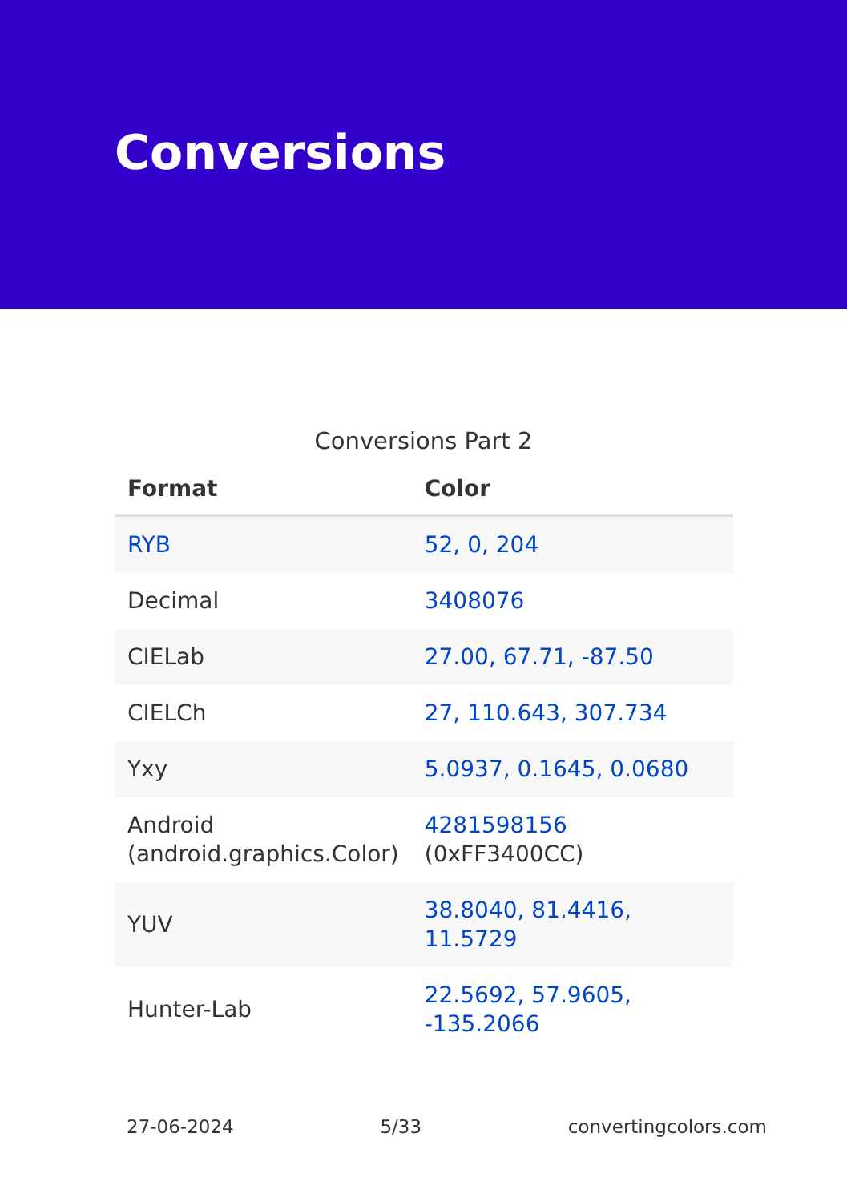Conversions
Conversions Part 2
| Format | Color |
| --- | --- |
| RYB | 52, 0, 204 |
| Decimal | 3408076 |
| CIELab | 27.00, 67.71, -87.50 |
| CIELCh | 27, 110.643, 307.734 |
| Yxy | 5.0937, 0.1645, 0.0680 |
| Android (android.graphics.Color) | 4281598156 (0xFF3400CC) |
| YUV | 38.8040, 81.4416, 11.5729 |
| Hunter-Lab | 22.5692, 57.9605, -135.2066 |
27-06-2024 5/33 convertingcolors.com